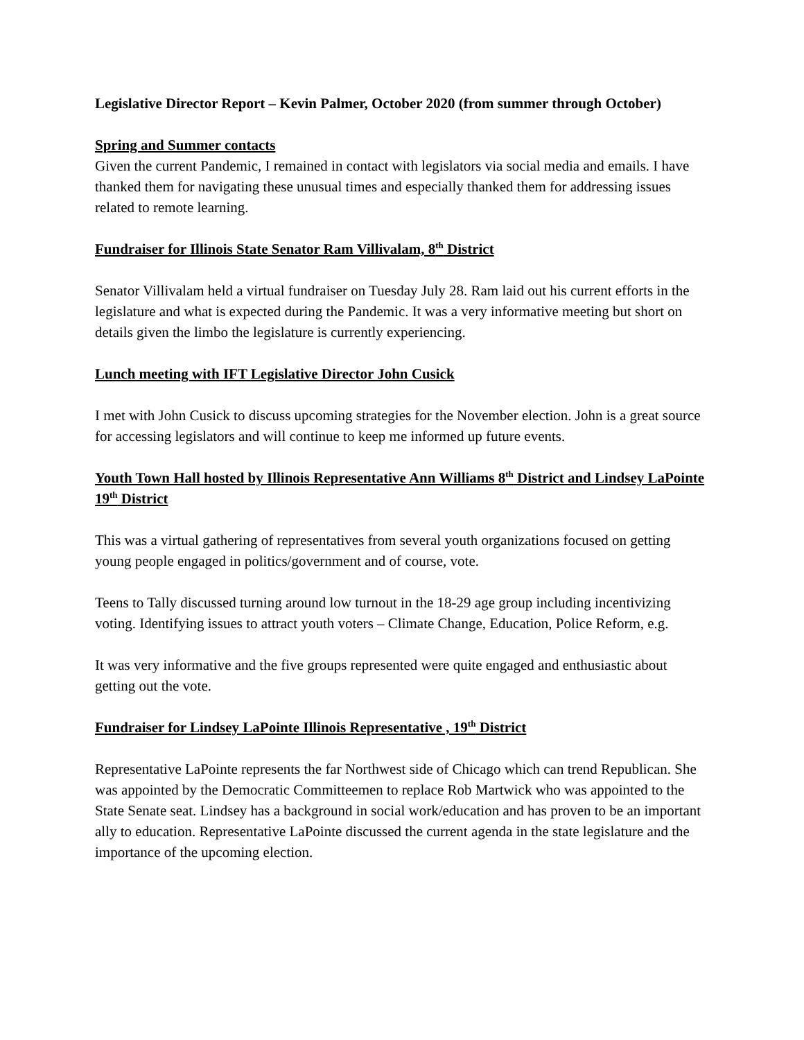Legislative Director Report – Kevin Palmer, October 2020 (from summer through October)
Spring and Summer contacts
Given the current Pandemic, I remained in contact with legislators via social media and emails. I have thanked them for navigating these unusual times and especially thanked them for addressing issues related to remote learning.
Fundraiser for Illinois State Senator Ram Villivalam, 8<sup>th</sup> District
Senator Villivalam held a virtual fundraiser on Tuesday July 28. Ram laid out his current efforts in the legislature and what is expected during the Pandemic. It was a very informative meeting but short on details given the limbo the legislature is currently experiencing.
Lunch meeting with IFT Legislative Director John Cusick
I met with John Cusick to discuss upcoming strategies for the November election. John is a great source for accessing legislators and will continue to keep me informed up future events.
Youth Town Hall hosted by Illinois Representative Ann Williams 8<sup>th</sup> District and Lindsey LaPointe 19<sup>th</sup> District
This was a virtual gathering of representatives from several youth organizations focused on getting young people engaged in politics/government and of course, vote.
Teens to Tally discussed turning around low turnout in the 18-29 age group including incentivizing voting. Identifying issues to attract youth voters – Climate Change, Education, Police Reform, e.g.
It was very informative and the five groups represented were quite engaged and enthusiastic about getting out the vote.
Fundraiser for Lindsey LaPointe Illinois Representative , 19<sup>th</sup> District
Representative LaPointe represents the far Northwest side of Chicago which can trend Republican. She was appointed by the Democratic Committeemen to replace Rob Martwick who was appointed to the State Senate seat. Lindsey has a background in social work/education and has proven to be an important ally to education. Representative LaPointe discussed the current agenda in the state legislature and the importance of the upcoming election.